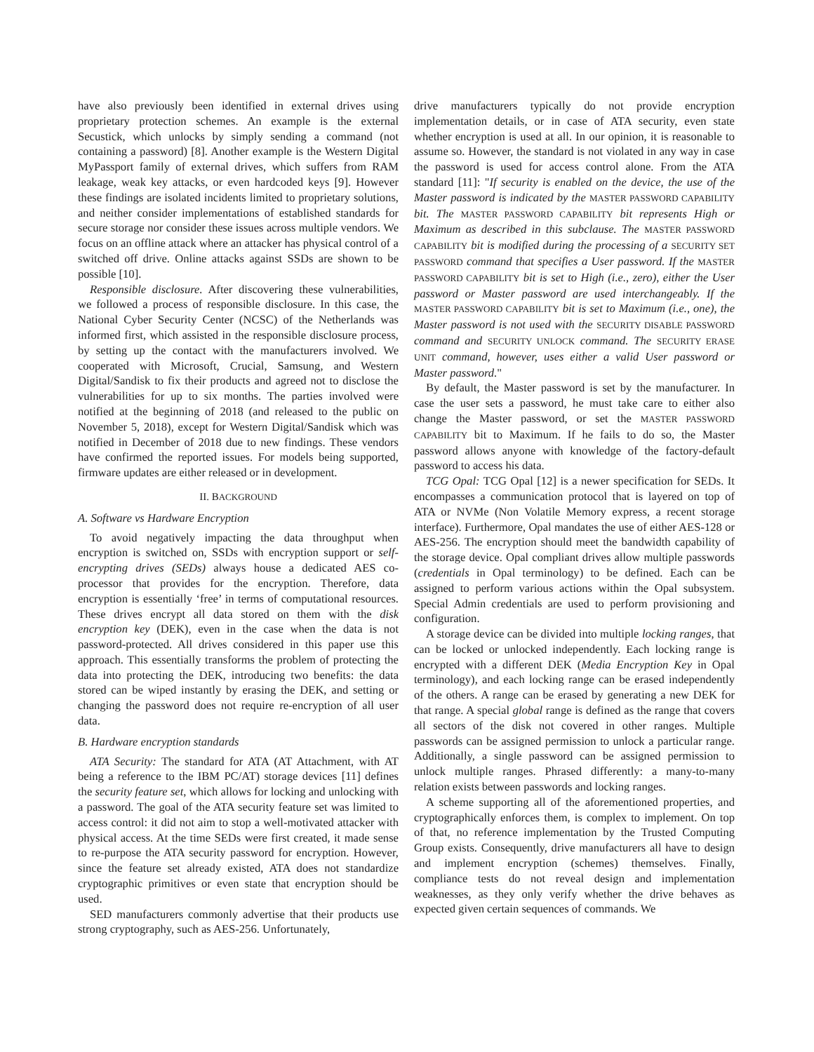have also previously been identified in external drives using proprietary protection schemes. An example is the external Secustick, which unlocks by simply sending a command (not containing a password) [8]. Another example is the Western Digital MyPassport family of external drives, which suffers from RAM leakage, weak key attacks, or even hardcoded keys [9]. However these findings are isolated incidents limited to proprietary solutions, and neither consider implementations of established standards for secure storage nor consider these issues across multiple vendors. We focus on an offline attack where an attacker has physical control of a switched off drive. Online attacks against SSDs are shown to be possible [10].
Responsible disclosure. After discovering these vulnerabilities, we followed a process of responsible disclosure. In this case, the National Cyber Security Center (NCSC) of the Netherlands was informed first, which assisted in the responsible disclosure process, by setting up the contact with the manufacturers involved. We cooperated with Microsoft, Crucial, Samsung, and Western Digital/Sandisk to fix their products and agreed not to disclose the vulnerabilities for up to six months. The parties involved were notified at the beginning of 2018 (and released to the public on November 5, 2018), except for Western Digital/Sandisk which was notified in December of 2018 due to new findings. These vendors have confirmed the reported issues. For models being supported, firmware updates are either released or in development.
II. BACKGROUND
A. Software vs Hardware Encryption
To avoid negatively impacting the data throughput when encryption is switched on, SSDs with encryption support or self-encrypting drives (SEDs) always house a dedicated AES co-processor that provides for the encryption. Therefore, data encryption is essentially ‘free’ in terms of computational resources. These drives encrypt all data stored on them with the disk encryption key (DEK), even in the case when the data is not password-protected. All drives considered in this paper use this approach. This essentially transforms the problem of protecting the data into protecting the DEK, introducing two benefits: the data stored can be wiped instantly by erasing the DEK, and setting or changing the password does not require re-encryption of all user data.
B. Hardware encryption standards
ATA Security: The standard for ATA (AT Attachment, with AT being a reference to the IBM PC/AT) storage devices [11] defines the security feature set, which allows for locking and unlocking with a password. The goal of the ATA security feature set was limited to access control: it did not aim to stop a well-motivated attacker with physical access. At the time SEDs were first created, it made sense to re-purpose the ATA security password for encryption. However, since the feature set already existed, ATA does not standardize cryptographic primitives or even state that encryption should be used.
SED manufacturers commonly advertise that their products use strong cryptography, such as AES-256. Unfortunately,
drive manufacturers typically do not provide encryption implementation details, or in case of ATA security, even state whether encryption is used at all. In our opinion, it is reasonable to assume so. However, the standard is not violated in any way in case the password is used for access control alone. From the ATA standard [11]: "If security is enabled on the device, the use of the Master password is indicated by the MASTER PASSWORD CAPABILITY bit. The MASTER PASSWORD CAPABILITY bit represents High or Maximum as described in this subclause. The MASTER PASSWORD CAPABILITY bit is modified during the processing of a SECURITY SET PASSWORD command that specifies a User password. If the MASTER PASSWORD CAPABILITY bit is set to High (i.e., zero), either the User password or Master password are used interchangeably. If the MASTER PASSWORD CAPABILITY bit is set to Maximum (i.e., one), the Master password is not used with the SECURITY DISABLE PASSWORD command and SECURITY UNLOCK command. The SECURITY ERASE UNIT command, however, uses either a valid User password or Master password."
By default, the Master password is set by the manufacturer. In case the user sets a password, he must take care to either also change the Master password, or set the MASTER PASSWORD CAPABILITY bit to Maximum. If he fails to do so, the Master password allows anyone with knowledge of the factory-default password to access his data.
TCG Opal: TCG Opal [12] is a newer specification for SEDs. It encompasses a communication protocol that is layered on top of ATA or NVMe (Non Volatile Memory express, a recent storage interface). Furthermore, Opal mandates the use of either AES-128 or AES-256. The encryption should meet the bandwidth capability of the storage device. Opal compliant drives allow multiple passwords (credentials in Opal terminology) to be defined. Each can be assigned to perform various actions within the Opal subsystem. Special Admin credentials are used to perform provisioning and configuration.
A storage device can be divided into multiple locking ranges, that can be locked or unlocked independently. Each locking range is encrypted with a different DEK (Media Encryption Key in Opal terminology), and each locking range can be erased independently of the others. A range can be erased by generating a new DEK for that range. A special global range is defined as the range that covers all sectors of the disk not covered in other ranges. Multiple passwords can be assigned permission to unlock a particular range. Additionally, a single password can be assigned permission to unlock multiple ranges. Phrased differently: a many-to-many relation exists between passwords and locking ranges.
A scheme supporting all of the aforementioned properties, and cryptographically enforces them, is complex to implement. On top of that, no reference implementation by the Trusted Computing Group exists. Consequently, drive manufacturers all have to design and implement encryption (schemes) themselves. Finally, compliance tests do not reveal design and implementation weaknesses, as they only verify whether the drive behaves as expected given certain sequences of commands. We